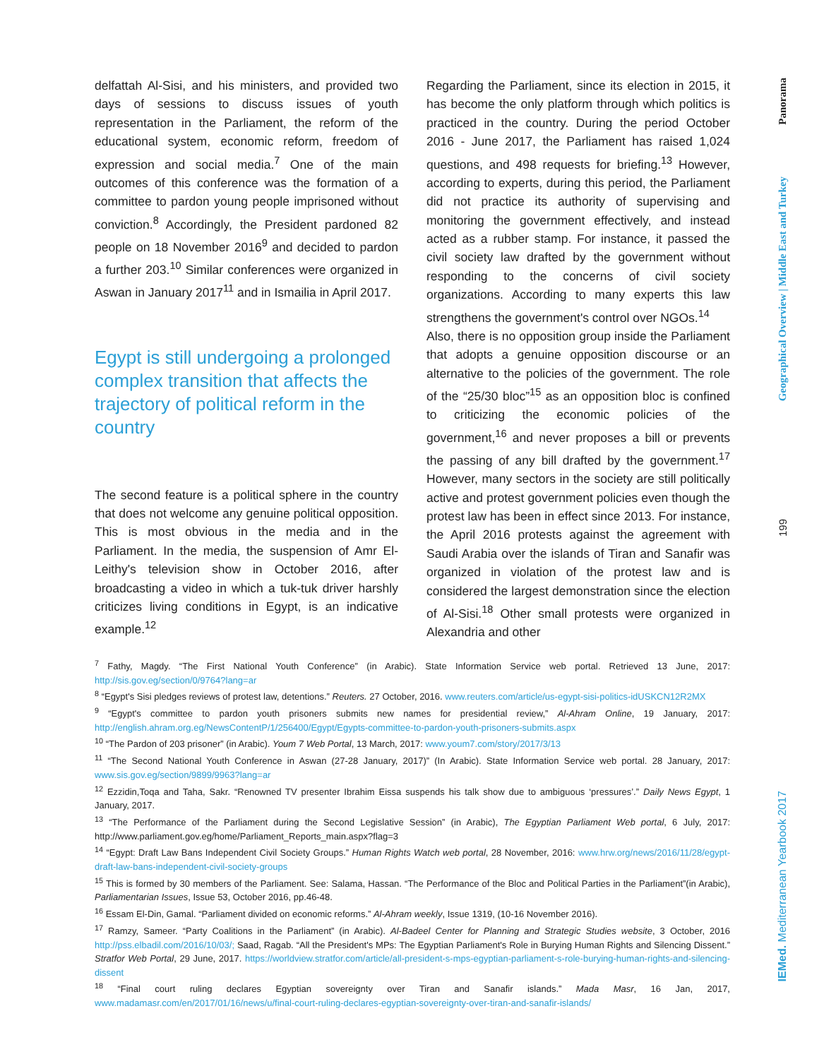delfattah Al-Sisi, and his ministers, and provided two days of sessions to discuss issues of youth representation in the Parliament, the reform of the educational system, economic reform, freedom of expression and social media.<sup>7</sup> One of the main outcomes of this conference was the formation of a committee to pardon young people imprisoned without conviction.<sup>8</sup> Accordingly, the President pardoned 82 people on 18 November 2016<sup>9</sup> and decided to pardon a further 203.<sup>10</sup> Similar conferences were organized in Aswan in January 2017<sup>11</sup> and in Ismailia in April 2017.
Egypt is still undergoing a prolonged complex transition that affects the trajectory of political reform in the country
The second feature is a political sphere in the country that does not welcome any genuine political opposition. This is most obvious in the media and in the Parliament. In the media, the suspension of Amr El-Leithy's television show in October 2016, after broadcasting a video in which a tuk-tuk driver harshly criticizes living conditions in Egypt, is an indicative example.<sup>12</sup>
Regarding the Parliament, since its election in 2015, it has become the only platform through which politics is practiced in the country. During the period October 2016 - June 2017, the Parliament has raised 1,024 questions, and 498 requests for briefing.<sup>13</sup> However, according to experts, during this period, the Parliament did not practice its authority of supervising and monitoring the government effectively, and instead acted as a rubber stamp. For instance, it passed the civil society law drafted by the government without responding to the concerns of civil society organizations. According to many experts this law strengthens the government's control over NGOs.<sup>14</sup>
Also, there is no opposition group inside the Parliament that adopts a genuine opposition discourse or an alternative to the policies of the government. The role of the “25/30 bloc”<sup>15</sup> as an opposition bloc is confined to criticizing the economic policies of the government,<sup>16</sup> and never proposes a bill or prevents the passing of any bill drafted by the government.<sup>17</sup> However, many sectors in the society are still politically active and protest government policies even though the protest law has been in effect since 2013. For instance, the April 2016 protests against the agreement with Saudi Arabia over the islands of Tiran and Sanafir was organized in violation of the protest law and is considered the largest demonstration since the election of Al-Sisi.<sup>18</sup> Other small protests were organized in Alexandria and other
<sup>7</sup> Fathy, Magdy. “The First National Youth Conference” (in Arabic). State Information Service web portal. Retrieved 13 June, 2017: http://sis.gov.eg/section/0/9764?lang=ar
<sup>8</sup> “Egypt's Sisi pledges reviews of protest law, detentions.” Reuters. 27 October, 2016. www.reuters.com/article/us-egypt-sisi-politics-idUSKCN12R2MX
<sup>9</sup> “Egypt's committee to pardon youth prisoners submits new names for presidential review,” Al-Ahram Online, 19 January, 2017: http://english.ahram.org.eg/NewsContentP/1/256400/Egypt/Egypts-committee-to-pardon-youth-prisoners-submits.aspx
<sup>10</sup> “The Pardon of 203 prisoner” (in Arabic). Youm 7 Web Portal, 13 March, 2017: www.youm7.com/story/2017/3/13
<sup>11</sup> “The Second National Youth Conference in Aswan (27-28 January, 2017)” (In Arabic). State Information Service web portal. 28 January, 2017: www.sis.gov.eg/section/9899/9963?lang=ar
<sup>12</sup> Ezzidin,Toqa and Taha, Sakr. “Renowned TV presenter Ibrahim Eissa suspends his talk show due to ambiguous ‘pressures’.” Daily News Egypt, 1 January, 2017.
<sup>13</sup> “The Performance of the Parliament during the Second Legislative Session” (in Arabic), The Egyptian Parliament Web portal, 6 July, 2017: http://www.parliament.gov.eg/home/Parliament_Reports_main.aspx?flag=3
<sup>14</sup> “Egypt: Draft Law Bans Independent Civil Society Groups.” Human Rights Watch web portal, 28 November, 2016: www.hrw.org/news/2016/11/28/egypt-draft-law-bans-independent-civil-society-groups
<sup>15</sup> This is formed by 30 members of the Parliament. See: Salama, Hassan. “The Performance of the Bloc and Political Parties in the Parliament”(in Arabic), Parliamentarian Issues, Issue 53, October 2016, pp.46-48.
<sup>16</sup> Essam El-Din, Gamal. “Parliament divided on economic reforms.” Al-Ahram weekly, Issue 1319, (10-16 November 2016).
<sup>17</sup> Ramzy, Sameer. “Party Coalitions in the Parliament” (in Arabic). Al-Badeel Center for Planning and Strategic Studies website, 3 October, 2016 http://pss.elbadil.com/2016/10/03/; Saad, Ragab. “All the President's MPs: The Egyptian Parliament's Role in Burying Human Rights and Silencing Dissent.” Stratfor Web Portal, 29 June, 2017. https://worldview.stratfor.com/article/all-president-s-mps-egyptian-parliament-s-role-burying-human-rights-and-silencing-dissent
<sup>18</sup> “Final court ruling declares Egyptian sovereignty over Tiran and Sanafir islands.” Mada Masr, 16 Jan, 2017, www.madamasr.com/en/2017/01/16/news/u/final-court-ruling-declares-egyptian-sovereignty-over-tiran-and-sanafir-islands/
Panorama
Geographical Overview | Middle East and Turkey
199
IEMed. Mediterranean Yearbook 2017